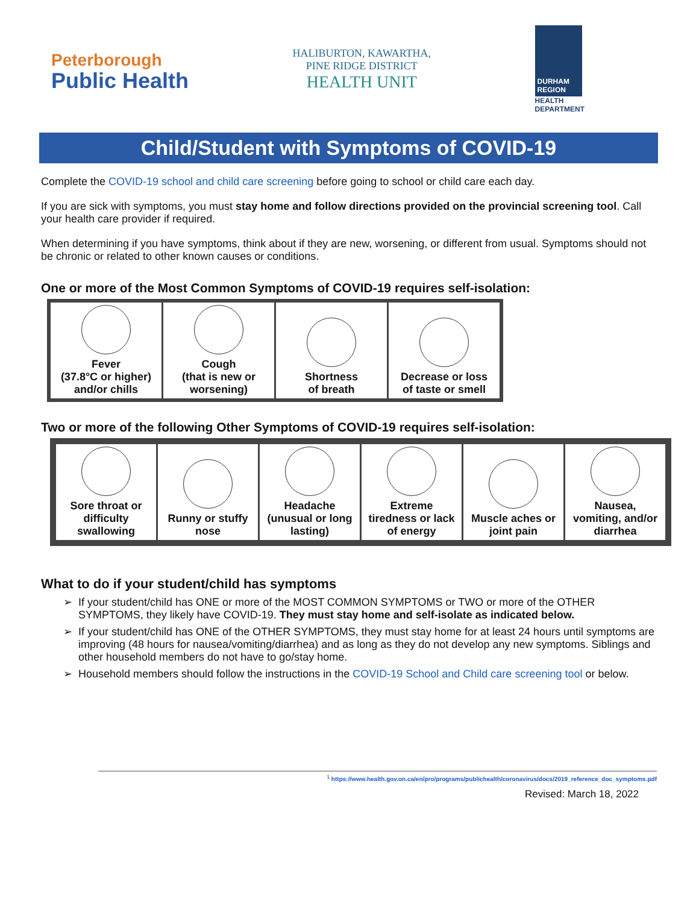Peterborough
Public Health
HALIBURTON, KAWARTHA,
PINE RIDGE DISTRICT
HEALTH UNIT
DURHAM REGION
HEALTH
DEPARTMENT
Child/Student with Symptoms of COVID-19
Complete the COVID-19 school and child care screening before going to school or child care each day.
If you are sick with symptoms, you must stay home and follow directions provided on the provincial screening tool. Call your health care provider if required.
When determining if you have symptoms, think about if they are new, worsening, or different from usual. Symptoms should not be chronic or related to other known causes or conditions.
One or more of the Most Common Symptoms of COVID-19 requires self-isolation:
| Fever (37.8°C or higher) and/or chills | Cough (that is new or worsening) | Shortness of breath | Decrease or loss of taste or smell |
Two or more of the following Other Symptoms of COVID-19 requires self-isolation:
| Sore throat or difficulty swallowing | Runny or stuffy nose | Headache (unusual or long lasting) | Extreme tiredness or lack of energy | Muscle aches or joint pain | Nausea, vomiting, and/or diarrhea |
What to do if your student/child has symptoms
If your student/child has ONE or more of the MOST COMMON SYMPTOMS or TWO or more of the OTHER SYMPTOMS, they likely have COVID-19. They must stay home and self-isolate as indicated below.
If your student/child has ONE of the OTHER SYMPTOMS, they must stay home for at least 24 hours until symptoms are improving (48 hours for nausea/vomiting/diarrhea) and as long as they do not develop any new symptoms. Siblings and other household members do not have to go/stay home.
Household members should follow the instructions in the COVID-19 School and Child care screening tool or below.
<sup>1</sup> https://www.health.gov.on.ca/en/pro/programs/publichealth/coronavirus/docs/2019_reference_doc_symptoms.pdf
Revised: March 18, 2022